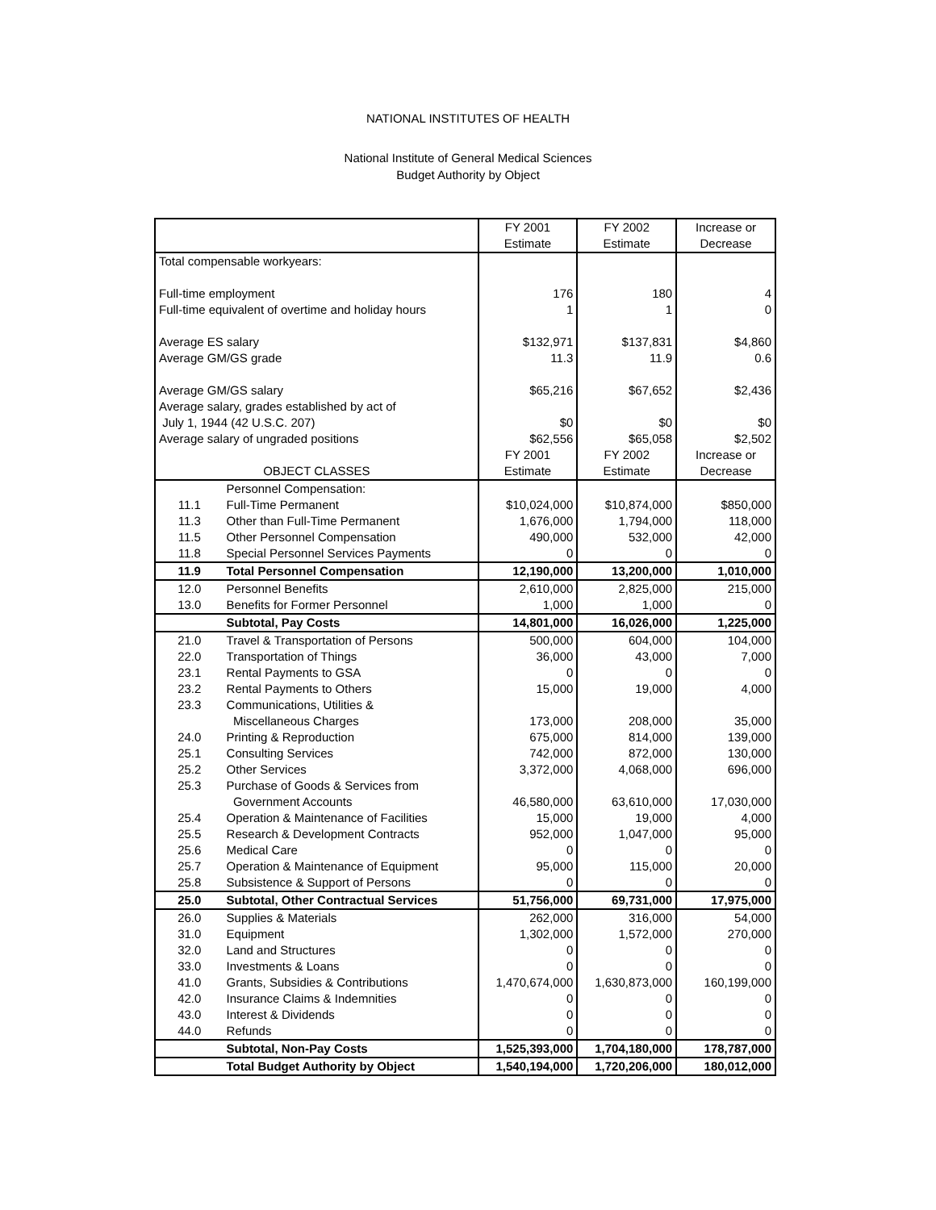NATIONAL INSTITUTES OF HEALTH
National Institute of General Medical Sciences
Budget Authority by Object
| | | FY 2001 Estimate | FY 2002 Estimate | Increase or Decrease |
| --- | --- | --- | --- | --- |
| Total compensable workyears: | | | | |
| Full-time employment Full-time equivalent of overtime and holiday hours | | 176 1 | 180 1 | 4 0 |
| Average ES salary Average GM/GS grade | | $132,971 11.3 | $137,831 11.9 | $4,860 0.6 |
| Average GM/GS salary Average salary, grades established by act of July 1, 1944 (42 U.S.C. 207) Average salary of ungraded positions | | $65,216 $0 $62,556 | $67,652 $0 $65,058 | $2,436 $0 $2,502 |
| OBJECT CLASSES | | FY 2001 Estimate | FY 2002 Estimate | Increase or Decrease |
| | Personnel Compensation: | | | |
| 11.1 | Full-Time Permanent | $10,024,000 | $10,874,000 | $850,000 |
| 11.3 | Other than Full-Time Permanent | 1,676,000 | 1,794,000 | 118,000 |
| 11.5 | Other Personnel Compensation | 490,000 | 532,000 | 42,000 |
| 11.8 | Special Personnel Services Payments | 0 | 0 | 0 |
| 11.9 | Total Personnel Compensation | 12,190,000 | 13,200,000 | 1,010,000 |
| 12.0 | Personnel Benefits | 2,610,000 | 2,825,000 | 215,000 |
| 13.0 | Benefits for Former Personnel | 1,000 | 1,000 | 0 |
| | Subtotal, Pay Costs | 14,801,000 | 16,026,000 | 1,225,000 |
| 21.0 | Travel & Transportation of Persons | 500,000 | 604,000 | 104,000 |
| 22.0 | Transportation of Things | 36,000 | 43,000 | 7,000 |
| 23.1 | Rental Payments to GSA | 0 | 0 | 0 |
| 23.2 | Rental Payments to Others | 15,000 | 19,000 | 4,000 |
| 23.3 | Communications, Utilities & Miscellaneous Charges | 173,000 | 208,000 | 35,000 |
| 24.0 | Printing & Reproduction | 675,000 | 814,000 | 139,000 |
| 25.1 | Consulting Services | 742,000 | 872,000 | 130,000 |
| 25.2 | Other Services | 3,372,000 | 4,068,000 | 696,000 |
| 25.3 | Purchase of Goods & Services from Government Accounts | 46,580,000 | 63,610,000 | 17,030,000 |
| 25.4 | Operation & Maintenance of Facilities | 15,000 | 19,000 | 4,000 |
| 25.5 | Research & Development Contracts | 952,000 | 1,047,000 | 95,000 |
| 25.6 | Medical Care | 0 | 0 | 0 |
| 25.7 | Operation & Maintenance of Equipment | 95,000 | 115,000 | 20,000 |
| 25.8 | Subsistence & Support of Persons | 0 | 0 | 0 |
| 25.0 | Subtotal, Other Contractual Services | 51,756,000 | 69,731,000 | 17,975,000 |
| 26.0 | Supplies & Materials | 262,000 | 316,000 | 54,000 |
| 31.0 | Equipment | 1,302,000 | 1,572,000 | 270,000 |
| 32.0 | Land and Structures | 0 | 0 | 0 |
| 33.0 | Investments & Loans | 0 | 0 | 0 |
| 41.0 | Grants, Subsidies & Contributions | 1,470,674,000 | 1,630,873,000 | 160,199,000 |
| 42.0 | Insurance Claims & Indemnities | 0 | 0 | 0 |
| 43.0 | Interest & Dividends | 0 | 0 | 0 |
| 44.0 | Refunds | 0 | 0 | 0 |
| | Subtotal, Non-Pay Costs | 1,525,393,000 | 1,704,180,000 | 178,787,000 |
| | Total Budget Authority by Object | 1,540,194,000 | 1,720,206,000 | 180,012,000 |